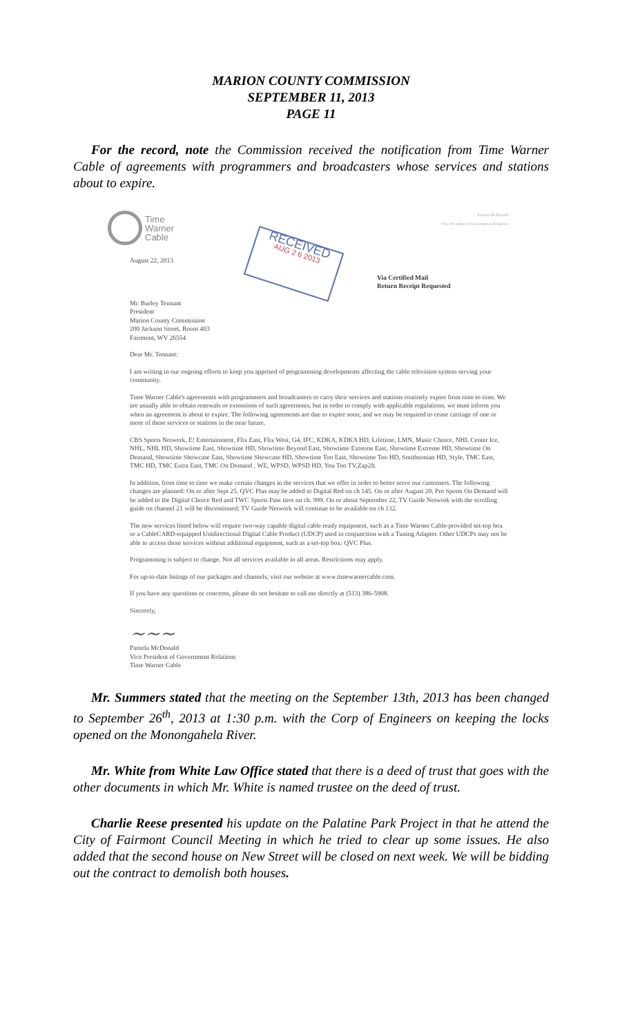MARION COUNTY COMMISSION
SEPTEMBER 11, 2013
PAGE 11
For the record, note the Commission received the notification from Time Warner Cable of agreements with programmers and broadcasters whose services and stations about to expire.
Time
Warner
Cable
Pamela McDonald
Vice President of Government Relations
RECEIVED
AUG 2 6 2013
August 22, 2013
Via Certified Mail
Return Receipt Requested
Mr. Burley Tennant
President
Marion County Commission
200 Jackson Street, Room 403
Fairmont, WV 26554
Dear Mr. Tennant:
I am writing in our ongoing efforts to keep you apprised of programming developments affecting the cable television system serving your community.
Time Warner Cable's agreements with programmers and broadcasters to carry their services and stations routinely expire from time to time. We are usually able to obtain renewals or extensions of such agreements, but in order to comply with applicable regulations, we must inform you when an agreement is about to expire. The following agreements are due to expire soon, and we may be required to cease carriage of one or more of these services or stations in the near future.
CBS Sports Network, E! Entertainment, Flix East, Flix West, G4, IFC, KDKA, KDKA HD, Lifetime, LMN, Music Choice, NHL Center Ice, NHL, NHL HD, Showtime East, Showtime HD, Showtime Beyond East, Showtime Extreme East, Showtime Extreme HD, Showtime On Demand, Showtime Showcase East, Showtime Showcase HD, Showtime Too East, Showtime Too HD, Smithsonian HD, Style, TMC East, TMC HD, TMC Extra East, TMC On Demand , WE, WPSD, WPSD HD, You Too TV,Zap2It.
In addition, from time to time we make certain changes in the services that we offer in order to better serve our customers. The following changes are planned: On or after Sept 25, QVC Plus may be added to Digital Red on ch 145. On or after August 20, Pro Sports On Demand will be added to the Digital Choice Red and TWC Sports Pass tiers on ch. 999. On or about September 22, TV Guide Network with the scrolling guide on channel 21 will be discontinued; TV Guide Network will continue to be available on ch 132.
The new services listed below will require two-way capable digital cable ready equipment, such as a Time Warner Cable-provided set-top box or a CableCARD-equipped Unidirectional Digital Cable Product (UDCP) used in conjunction with a Tuning Adapter. Other UDCPs may not be able to access these services without additional equipment, such as a set-top box: QVC Plus.
Programming is subject to change. Not all services available in all areas. Restrictions may apply.
For up-to-date listings of our packages and channels, visit our website at www.timewarnercable.com.
If you have any questions or concerns, please do not hesitate to call me directly at (513) 386-5908.
Sincerely,
~~~
Pamela McDonald
Vice President of Government Relations
Time Warner Cable
Mr. Summers stated that the meeting on the September 13th, 2013 has been changed to September 26<sup>th</sup>, 2013 at 1:30 p.m. with the Corp of Engineers on keeping the locks opened on the Monongahela River.
Mr. White from White Law Office stated that there is a deed of trust that goes with the other documents in which Mr. White is named trustee on the deed of trust.
Charlie Reese presented his update on the Palatine Park Project in that he attend the City of Fairmont Council Meeting in which he tried to clear up some issues. He also added that the second house on New Street will be closed on next week. We will be bidding out the contract to demolish both houses.